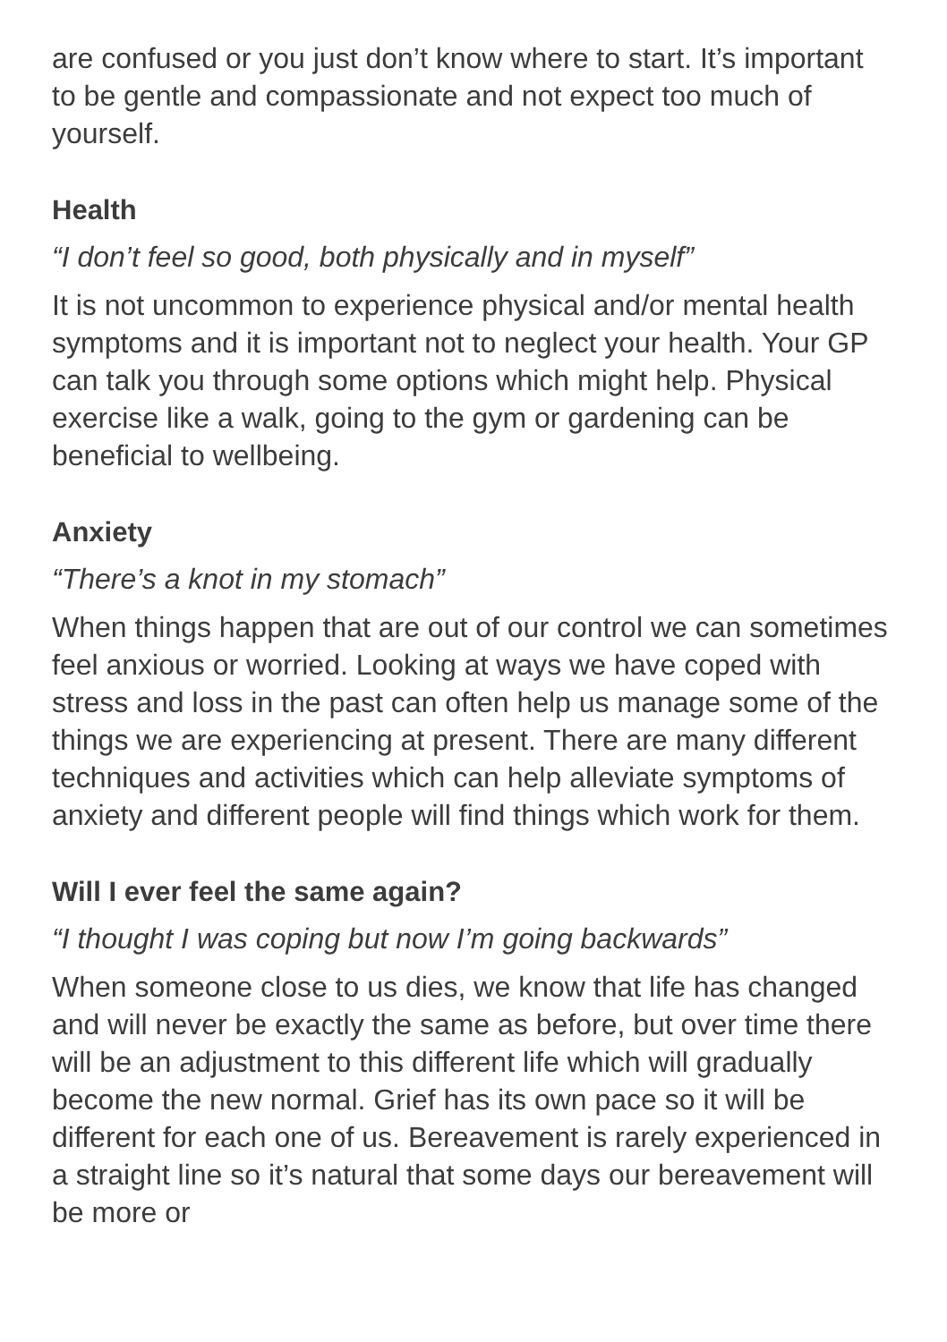are confused or you just don’t know where to start. It’s important to be gentle and compassionate and not expect too much of yourself.
Health
“I don’t feel so good, both physically and in myself”
It is not uncommon to experience physical and/or mental health symptoms and it is important not to neglect your health. Your GP can talk you through some options which might help. Physical exercise like a walk, going to the gym or gardening can be beneficial to wellbeing.
Anxiety
“There’s a knot in my stomach”
When things happen that are out of our control we can sometimes feel anxious or worried. Looking at ways we have coped with stress and loss in the past can often help us manage some of the things we are experiencing at present. There are many different techniques and activities which can help alleviate symptoms of anxiety and different people will find things which work for them.
Will I ever feel the same again?
“I thought I was coping but now I’m going backwards”
When someone close to us dies, we know that life has changed and will never be exactly the same as before, but over time there will be an adjustment to this different life which will gradually become the new normal. Grief has its own pace so it will be different for each one of us. Bereavement is rarely experienced in a straight line so it’s natural that some days our bereavement will be more or